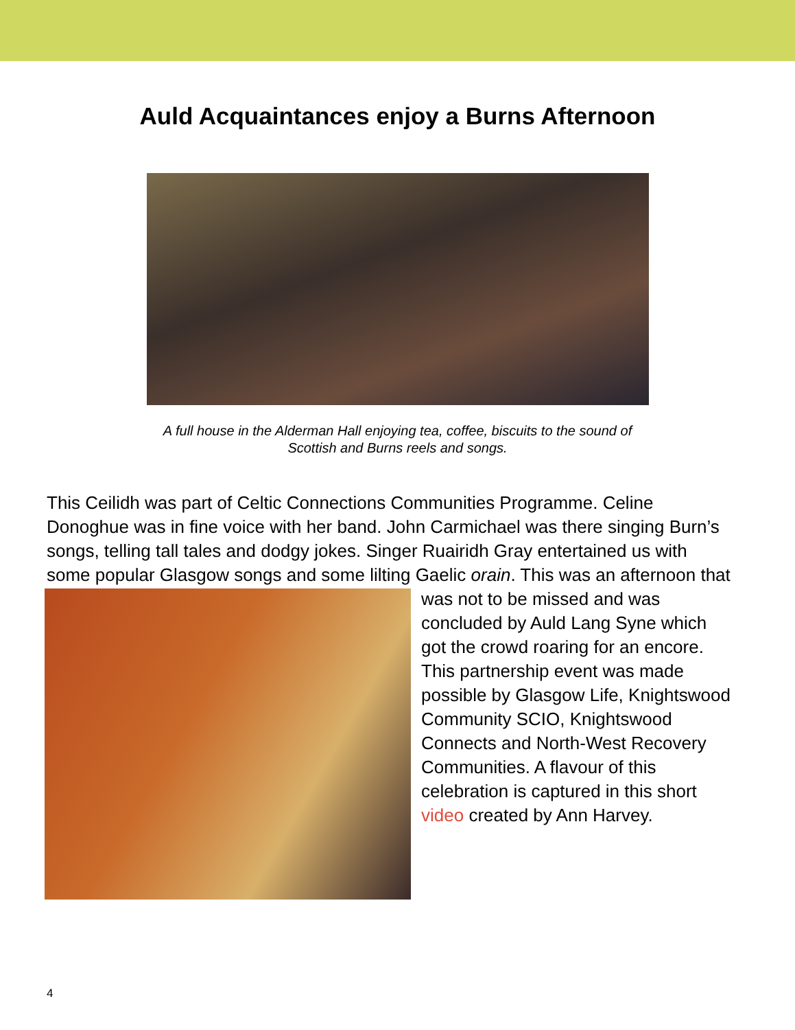Auld Acquaintances enjoy a Burns Afternoon
A full house in the Alderman Hall enjoying tea, coffee, biscuits to the sound of
Scottish and Burns reels and songs.
This Ceilidh was part of Celtic Connections Communities Programme. Celine Donoghue was in fine voice with her band. John Carmichael was there singing Burn’s songs, telling tall tales and dodgy jokes. Singer Ruairidh Gray entertained us with some popular Glasgow songs and some
lilting Gaelic orain. This was an afternoon that was not to be missed and was concluded by Auld Lang Syne which got the crowd roaring for an encore. This partnership event was made possible by Glasgow Life, Knightswood Community SCIO, Knightswood Connects and North-West Recovery Communities. A flavour of this celebration is captured in this short video created by Ann Harvey.
4